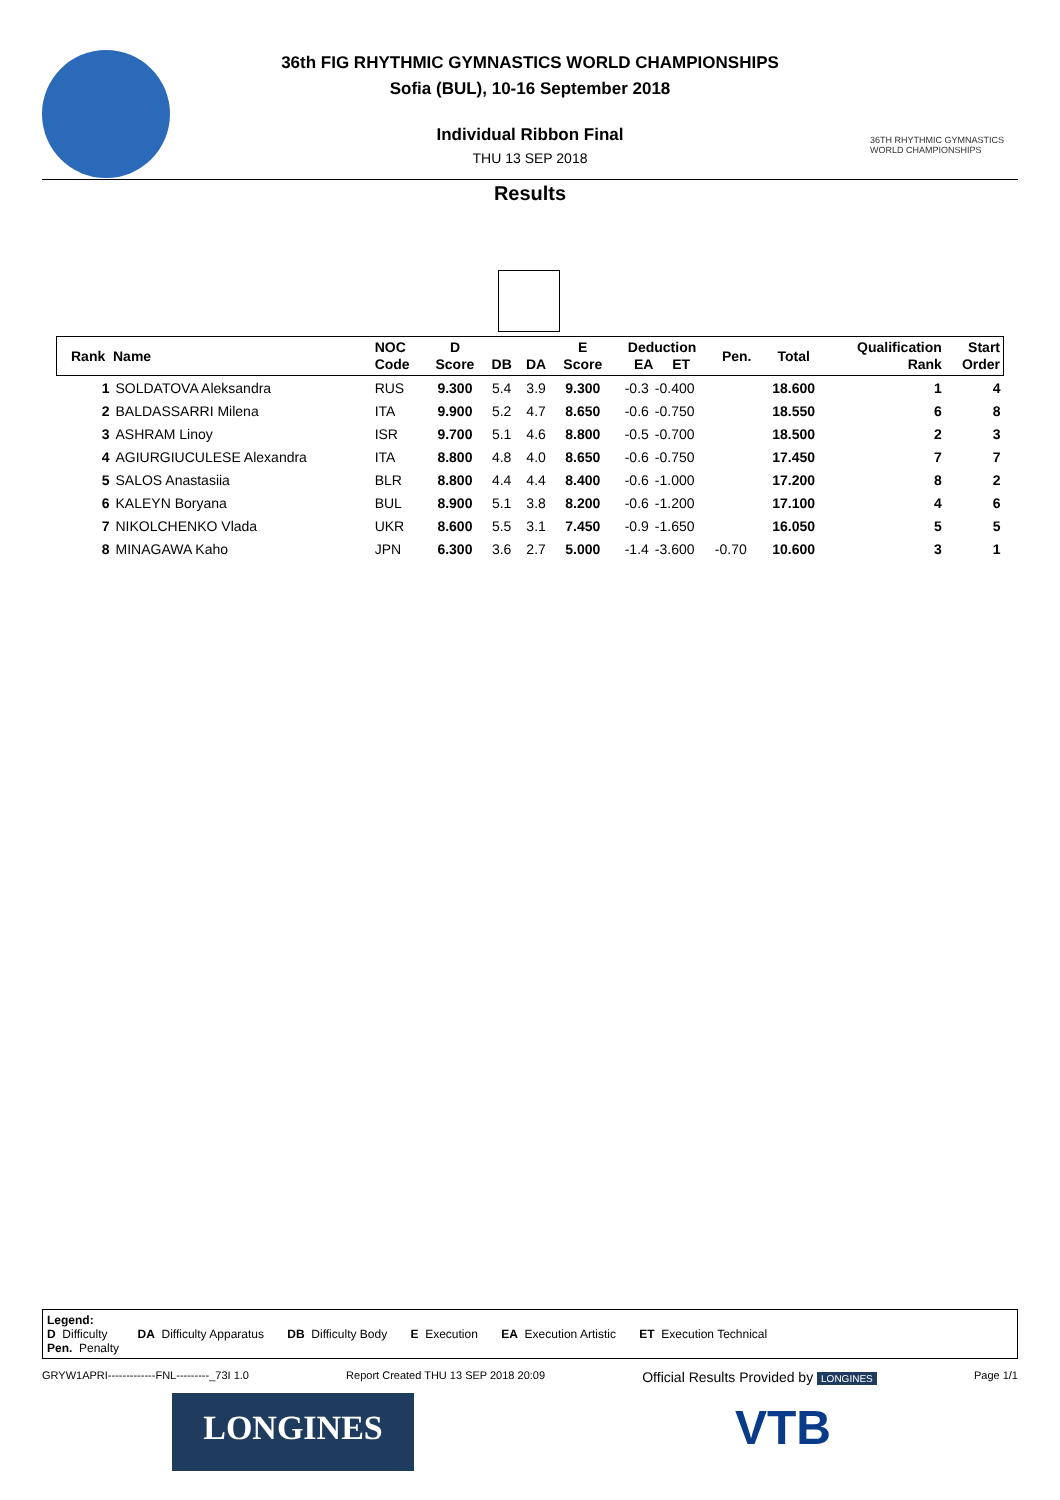36TH RHYTHMIC GYMNASTICS WORLD CHAMPIONSHIPS
36th FIG RHYTHMIC GYMNASTICS WORLD CHAMPIONSHIPS
Sofia (BUL), 10-16 September 2018
Individual Ribbon Final
THU 13 SEP 2018
Results
| Rank Name | | NOC Code | D Score | DB | DA | E Score | Deduction EA ET | | Pen. | Total | Qualification Rank | Start Order |
| --- | --- | --- | --- | --- | --- | --- | --- | --- | --- | --- | --- | --- |
| 1 | SOLDATOVA Aleksandra | RUS | 9.300 | 5.4 | 3.9 | 9.300 | -0.3 | -0.400 | | 18.600 | 1 | 4 |
| 2 | BALDASSARRI Milena | ITA | 9.900 | 5.2 | 4.7 | 8.650 | -0.6 | -0.750 | | 18.550 | 6 | 8 |
| 3 | ASHRAM Linoy | ISR | 9.700 | 5.1 | 4.6 | 8.800 | -0.5 | -0.700 | | 18.500 | 2 | 3 |
| 4 | AGIURGIUCULESE Alexandra | ITA | 8.800 | 4.8 | 4.0 | 8.650 | -0.6 | -0.750 | | 17.450 | 7 | 7 |
| 5 | SALOS Anastasiia | BLR | 8.800 | 4.4 | 4.4 | 8.400 | -0.6 | -1.000 | | 17.200 | 8 | 2 |
| 6 | KALEYN Boryana | BUL | 8.900 | 5.1 | 3.8 | 8.200 | -0.6 | -1.200 | | 17.100 | 4 | 6 |
| 7 | NIKOLCHENKO Vlada | UKR | 8.600 | 5.5 | 3.1 | 7.450 | -0.9 | -1.650 | | 16.050 | 5 | 5 |
| 8 | MINAGAWA Kaho | JPN | 6.300 | 3.6 | 2.7 | 5.000 | -1.4 | -3.600 | -0.70 | 10.600 | 3 | 1 |
Legend:
D Difficulty DA Difficulty Apparatus DB Difficulty Body E Execution EA Execution Artistic ET Execution Technical
Pen. Penalty
GRYW1APRI-------------FNL---------_73I 1.0 Report Created THU 13 SEP 2018 20:09 Official Results Provided by LONGINES Page 1/1
LONGINES VTB